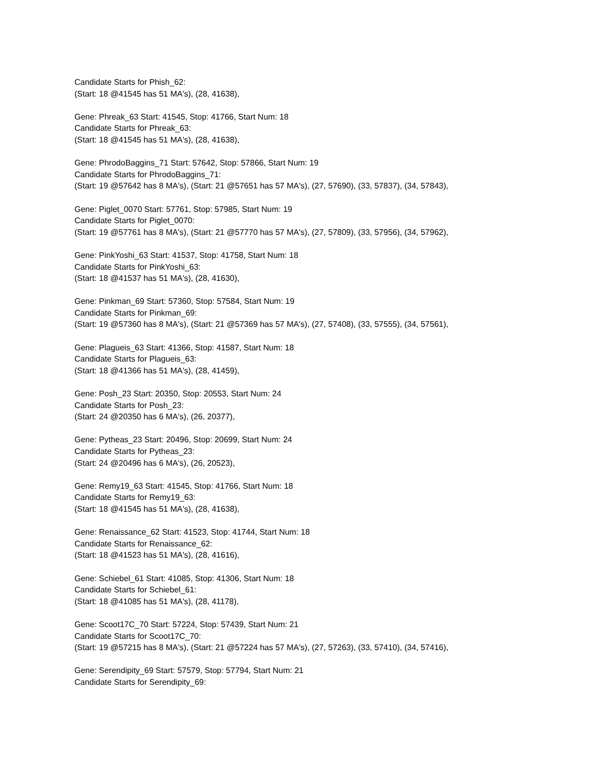Candidate Starts for Phish_62:
(Start: 18 @41545 has 51 MA's), (28, 41638),
Gene: Phreak_63 Start: 41545, Stop: 41766, Start Num: 18
Candidate Starts for Phreak_63:
(Start: 18 @41545 has 51 MA's), (28, 41638),
Gene: PhrodoBaggins_71 Start: 57642, Stop: 57866, Start Num: 19
Candidate Starts for PhrodoBaggins_71:
(Start: 19 @57642 has 8 MA's), (Start: 21 @57651 has 57 MA's), (27, 57690), (33, 57837), (34, 57843),
Gene: Piglet_0070 Start: 57761, Stop: 57985, Start Num: 19
Candidate Starts for Piglet_0070:
(Start: 19 @57761 has 8 MA's), (Start: 21 @57770 has 57 MA's), (27, 57809), (33, 57956), (34, 57962),
Gene: PinkYoshi_63 Start: 41537, Stop: 41758, Start Num: 18
Candidate Starts for PinkYoshi_63:
(Start: 18 @41537 has 51 MA's), (28, 41630),
Gene: Pinkman_69 Start: 57360, Stop: 57584, Start Num: 19
Candidate Starts for Pinkman_69:
(Start: 19 @57360 has 8 MA's), (Start: 21 @57369 has 57 MA's), (27, 57408), (33, 57555), (34, 57561),
Gene: Plagueis_63 Start: 41366, Stop: 41587, Start Num: 18
Candidate Starts for Plagueis_63:
(Start: 18 @41366 has 51 MA's), (28, 41459),
Gene: Posh_23 Start: 20350, Stop: 20553, Start Num: 24
Candidate Starts for Posh_23:
(Start: 24 @20350 has 6 MA's), (26, 20377),
Gene: Pytheas_23 Start: 20496, Stop: 20699, Start Num: 24
Candidate Starts for Pytheas_23:
(Start: 24 @20496 has 6 MA's), (26, 20523),
Gene: Remy19_63 Start: 41545, Stop: 41766, Start Num: 18
Candidate Starts for Remy19_63:
(Start: 18 @41545 has 51 MA's), (28, 41638),
Gene: Renaissance_62 Start: 41523, Stop: 41744, Start Num: 18
Candidate Starts for Renaissance_62:
(Start: 18 @41523 has 51 MA's), (28, 41616),
Gene: Schiebel_61 Start: 41085, Stop: 41306, Start Num: 18
Candidate Starts for Schiebel_61:
(Start: 18 @41085 has 51 MA's), (28, 41178),
Gene: Scoot17C_70 Start: 57224, Stop: 57439, Start Num: 21
Candidate Starts for Scoot17C_70:
(Start: 19 @57215 has 8 MA's), (Start: 21 @57224 has 57 MA's), (27, 57263), (33, 57410), (34, 57416),
Gene: Serendipity_69 Start: 57579, Stop: 57794, Start Num: 21
Candidate Starts for Serendipity_69: